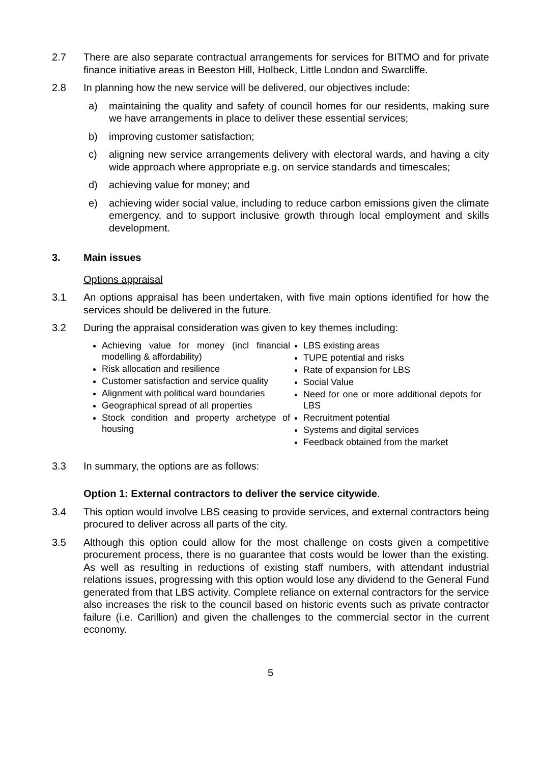2.7 There are also separate contractual arrangements for services for BITMO and for private finance initiative areas in Beeston Hill, Holbeck, Little London and Swarcliffe.
2.8 In planning how the new service will be delivered, our objectives include:
a) maintaining the quality and safety of council homes for our residents, making sure we have arrangements in place to deliver these essential services;
b) improving customer satisfaction;
c) aligning new service arrangements delivery with electoral wards, and having a city wide approach where appropriate e.g. on service standards and timescales;
d) achieving value for money; and
e) achieving wider social value, including to reduce carbon emissions given the climate emergency, and to support inclusive growth through local employment and skills development.
3. Main issues
Options appraisal
3.1 An options appraisal has been undertaken, with five main options identified for how the services should be delivered in the future.
3.2 During the appraisal consideration was given to key themes including:
Achieving value for money (incl financial modelling & affordability)
Risk allocation and resilience
Customer satisfaction and service quality
Alignment with political ward boundaries
Geographical spread of all properties
Stock condition and property archetype of housing
LBS existing areas
TUPE potential and risks
Rate of expansion for LBS
Social Value
Need for one or more additional depots for LBS
Recruitment potential
Systems and digital services
Feedback obtained from the market
3.3 In summary, the options are as follows:
Option 1: External contractors to deliver the service citywide.
3.4 This option would involve LBS ceasing to provide services, and external contractors being procured to deliver across all parts of the city.
3.5 Although this option could allow for the most challenge on costs given a competitive procurement process, there is no guarantee that costs would be lower than the existing. As well as resulting in reductions of existing staff numbers, with attendant industrial relations issues, progressing with this option would lose any dividend to the General Fund generated from that LBS activity. Complete reliance on external contractors for the service also increases the risk to the council based on historic events such as private contractor failure (i.e. Carillion) and given the challenges to the commercial sector in the current economy.
5